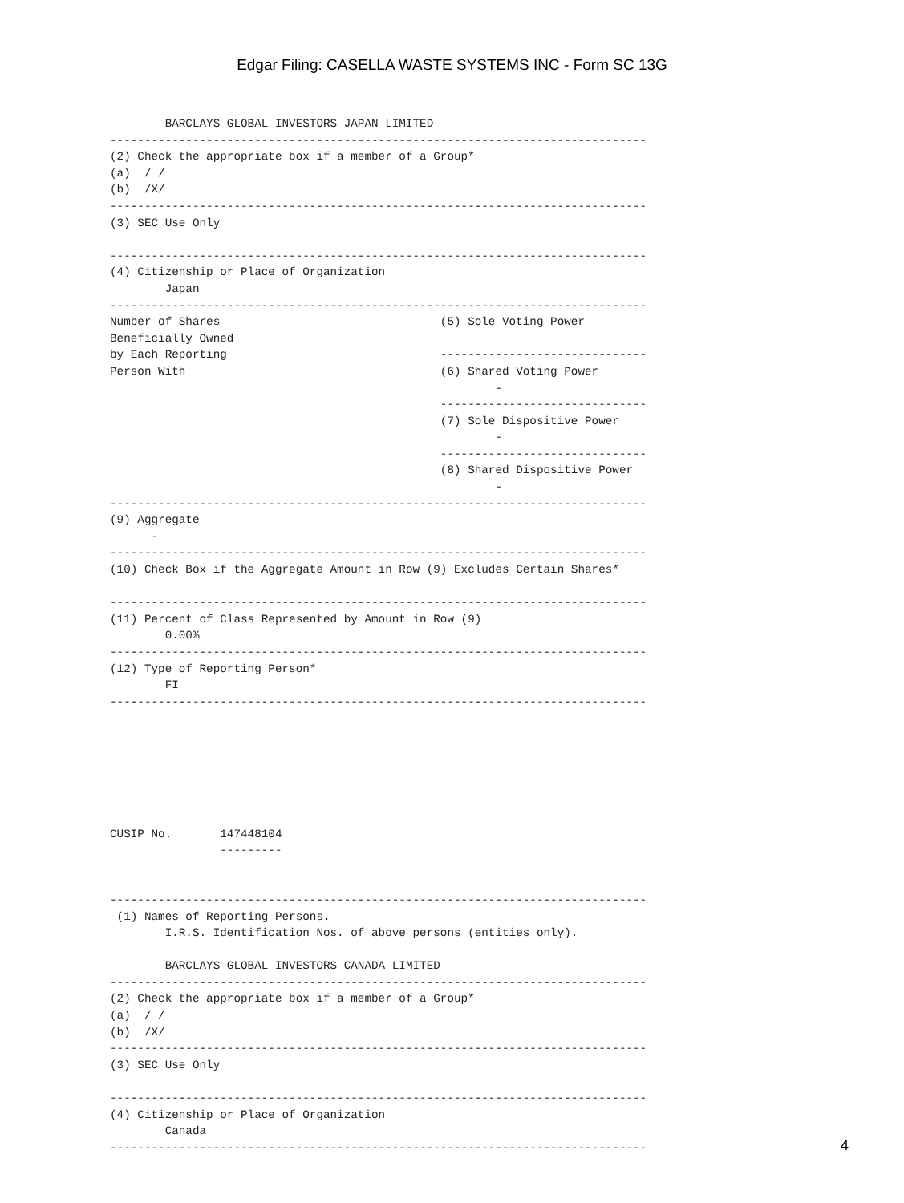Edgar Filing: CASELLA WASTE SYSTEMS INC - Form SC 13G
        BARCLAYS GLOBAL INVESTORS JAPAN LIMITED
------------------------------------------------------------------------------
(2) Check the appropriate box if a member of a Group*
(a)  / /
(b)  /X/
------------------------------------------------------------------------------
(3) SEC Use Only

------------------------------------------------------------------------------
(4) Citizenship or Place of Organization
        Japan
------------------------------------------------------------------------------
Number of Shares                                (5) Sole Voting Power
Beneficially Owned
by Each Reporting                               ------------------------------
Person With                                     (6) Shared Voting Power
                                                        -
                                                ------------------------------
                                                (7) Sole Dispositive Power
                                                        -
                                                ------------------------------
                                                (8) Shared Dispositive Power
                                                        -
------------------------------------------------------------------------------
(9) Aggregate
      -
------------------------------------------------------------------------------
(10) Check Box if the Aggregate Amount in Row (9) Excludes Certain Shares*

------------------------------------------------------------------------------
(11) Percent of Class Represented by Amount in Row (9)
        0.00%
------------------------------------------------------------------------------
(12) Type of Reporting Person*
        FI
------------------------------------------------------------------------------







CUSIP No.       147448104
                ---------


------------------------------------------------------------------------------
 (1) Names of Reporting Persons.
        I.R.S. Identification Nos. of above persons (entities only).

        BARCLAYS GLOBAL INVESTORS CANADA LIMITED
------------------------------------------------------------------------------
(2) Check the appropriate box if a member of a Group*
(a)  / /
(b)  /X/
------------------------------------------------------------------------------
(3) SEC Use Only

------------------------------------------------------------------------------
(4) Citizenship or Place of Organization
        Canada
------------------------------------------------------------------------------
4